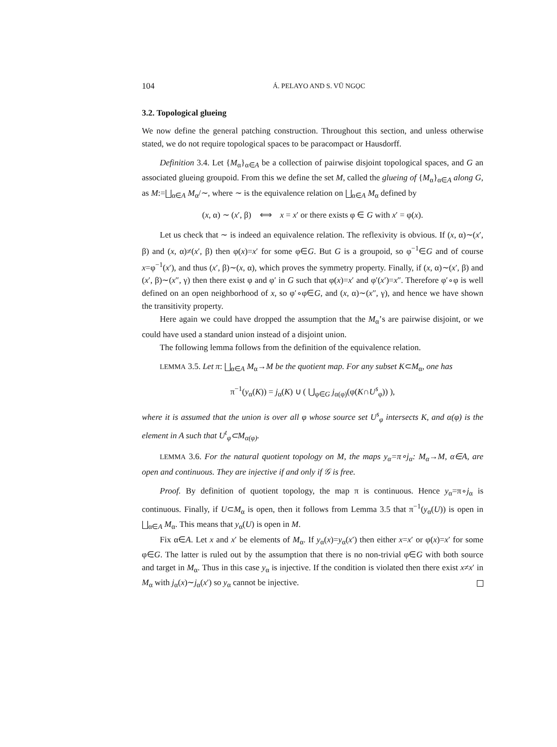104 Á. PELAYO AND S. VŨ NGỌC
3.2. Topological glueing
We now define the general patching construction. Throughout this section, and unless otherwise stated, we do not require topological spaces to be paracompact or Hausdorff.
Definition 3.4. Let {M<sub>α</sub>}<sub>α∈A</sub> be a collection of pairwise disjoint topological spaces, and G an associated glueing groupoid. From this we define the set M, called the glueing of {M<sub>α</sub>}<sub>α∈A</sub> along G, as M:=⨆<sub>α∈A</sub> M<sub>α</sub>/∼, where ∼ is the equivalence relation on ⨆<sub>α∈A</sub> M<sub>α</sub> defined by
(x, α) ∼ (x′, β) ⟺ x = x′ or there exists φ ∈ G with x′ = φ(x).
Let us check that ∼ is indeed an equivalence relation. The reflexivity is obvious. If (x, α)∼(x′, β) and (x, α)≠(x′, β) then φ(x)=x′ for some φ∈G. But G is a groupoid, so φ<sup>−1</sup>∈G and of course x=φ<sup>−1</sup>(x′), and thus (x′, β)∼(x, α), which proves the symmetry property. Finally, if (x, α)∼(x′, β) and (x′, β)∼(x″, γ) then there exist φ and φ′ in G such that φ(x)=x′ and φ′(x′)=x″. Therefore φ′∘φ is well defined on an open neighborhood of x, so φ′∘φ∈G, and (x, α)∼(x″, γ), and hence we have shown the transitivity property.
Here again we could have dropped the assumption that the M<sub>α</sub>’s are pairwise disjoint, or we could have used a standard union instead of a disjoint union.
The following lemma follows from the definition of the equivalence relation.
LEMMA 3.5. Let π: ⨆<sub>α∈A</sub> M<sub>α</sub>→M be the quotient map. For any subset K⊂M<sub>α</sub>, one has
π<sup>−1</sup>(y<sub>α</sub>(K)) = j<sub>α</sub>(K) ∪ ( ⋃<sub>φ∈G</sub> j<sub>α(φ)</sub>(φ(K∩U<sup>s</sup><sub>φ</sub>)) ),
where it is assumed that the union is over all φ whose source set U<sup>s</sup><sub>φ</sub> intersects K, and α(φ) is the element in A such that U<sup>t</sup><sub>φ</sub>⊂M<sub>α(φ)</sub>.
LEMMA 3.6. For the natural quotient topology on M, the maps y<sub>α</sub>=π∘j<sub>α</sub>: M<sub>α</sub>→M, α∈A, are open and continuous. They are injective if and only if 𝒢 is free.
Proof. By definition of quotient topology, the map π is continuous. Hence y<sub>α</sub>=π∘j<sub>α</sub> is continuous. Finally, if U⊂M<sub>α</sub> is open, then it follows from Lemma 3.5 that π<sup>−1</sup>(y<sub>α</sub>(U)) is open in ⨆<sub>α∈A</sub> M<sub>α</sub>. This means that y<sub>α</sub>(U) is open in M.
Fix α∈A. Let x and x′ be elements of M<sub>α</sub>. If y<sub>α</sub>(x)=y<sub>α</sub>(x′) then either x=x′ or φ(x)=x′ for some φ∈G. The latter is ruled out by the assumption that there is no non-trivial φ∈G with both source and target in M<sub>α</sub>. Thus in this case y<sub>α</sub> is injective. If the condition is violated then there exist x≠x′ in M<sub>α</sub> with j<sub>α</sub>(x)∼j<sub>α</sub>(x′) so y<sub>α</sub> cannot be injective.